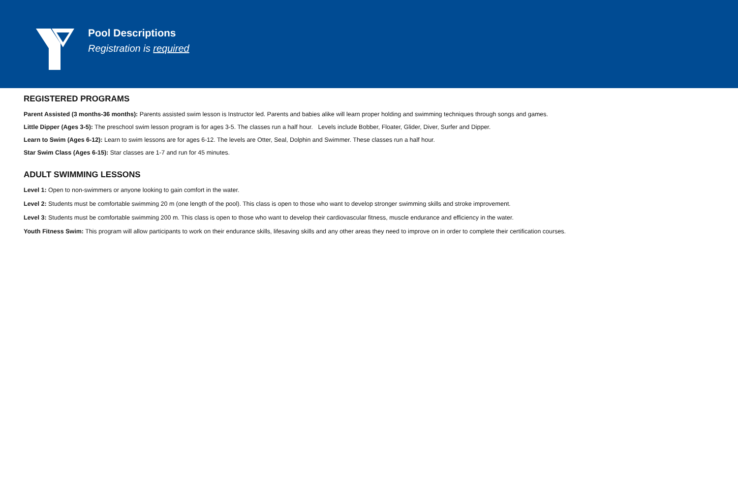Pool Descriptions
Registration is required
REGISTERED PROGRAMS
Parent Assisted (3 months-36 months): Parents assisted swim lesson is Instructor led. Parents and babies alike will learn proper holding and swimming techniques through songs and games.
Little Dipper (Ages 3-5): The preschool swim lesson program is for ages 3-5. The classes run a half hour. Levels include Bobber, Floater, Glider, Diver, Surfer and Dipper.
Learn to Swim (Ages 6-12): Learn to swim lessons are for ages 6-12. The levels are Otter, Seal, Dolphin and Swimmer. These classes run a half hour.
Star Swim Class (Ages 6-15): Star classes are 1-7 and run for 45 minutes.
ADULT SWIMMING LESSONS
Level 1: Open to non-swimmers or anyone looking to gain comfort in the water.
Level 2: Students must be comfortable swimming 20 m (one length of the pool). This class is open to those who want to develop stronger swimming skills and stroke improvement.
Level 3: Students must be comfortable swimming 200 m. This class is open to those who want to develop their cardiovascular fitness, muscle endurance and efficiency in the water.
Youth Fitness Swim: This program will allow participants to work on their endurance skills, lifesaving skills and any other areas they need to improve on in order to complete their certification courses.